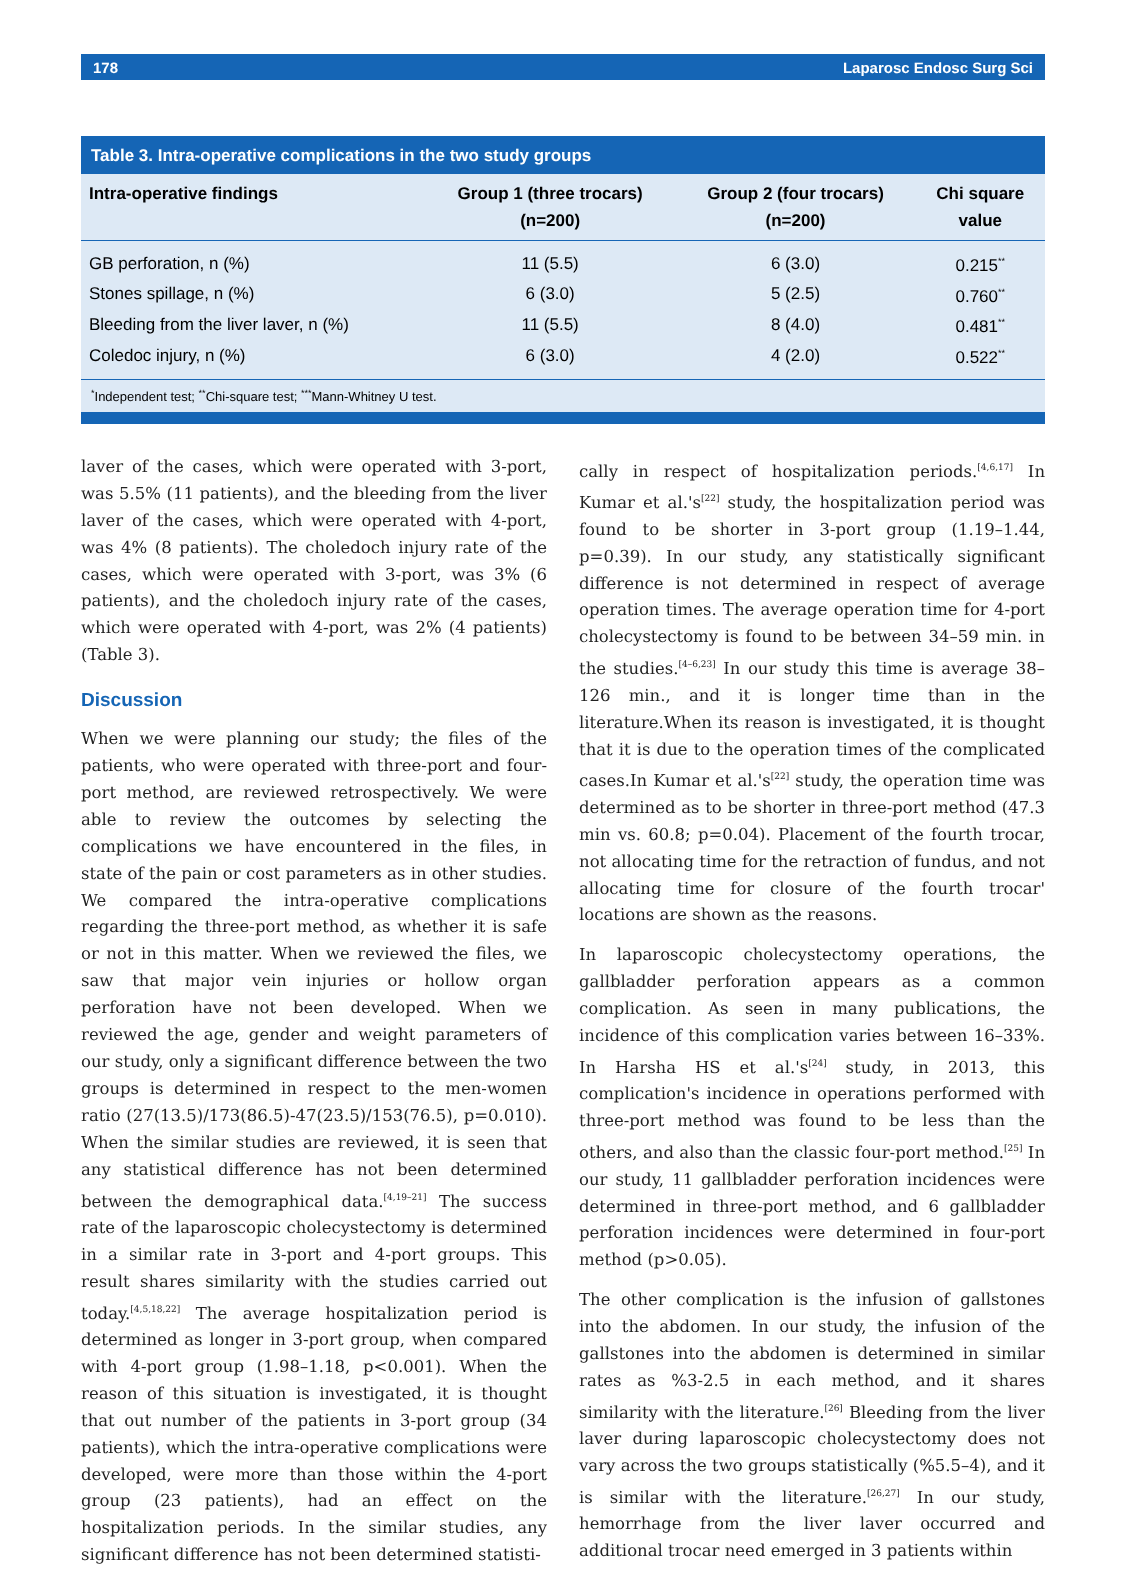178 Laparosc Endosc Surg Sci
Table 3. Intra-operative complications in the two study groups
| Intra-operative findings | Group 1 (three trocars) (n=200) | Group 2 (four trocars) (n=200) | Chi square value |
| --- | --- | --- | --- |
| GB perforation, n (%) | 11 (5.5) | 6 (3.0) | 0.215<sup>**</sup> |
| Stones spillage, n (%) | 6 (3.0) | 5 (2.5) | 0.760<sup>**</sup> |
| Bleeding from the liver laver, n (%) | 11 (5.5) | 8 (4.0) | 0.481<sup>**</sup> |
| Coledoc injury, n (%) | 6 (3.0) | 4 (2.0) | 0.522<sup>**</sup> |
<sup>*</sup> Independent test; <sup>**</sup>Chi-square test; <sup>***</sup>Mann-Whitney U test.
laver of the cases, which were operated with 3-port, was 5.5% (11 patients), and the bleeding from the liver laver of the cases, which were operated with 4-port, was 4% (8 patients). The choledoch injury rate of the cases, which were operated with 3-port, was 3% (6 patients), and the choledoch injury rate of the cases, which were operated with 4-port, was 2% (4 patients) (Table 3).
Discussion
When we were planning our study; the files of the patients, who were operated with three-port and four-port method, are reviewed retrospectively. We were able to review the outcomes by selecting the complications we have encountered in the files, in state of the pain or cost parameters as in other studies. We compared the intra-operative complications regarding the three-port method, as whether it is safe or not in this matter. When we reviewed the files, we saw that major vein injuries or hollow organ perforation have not been developed. When we reviewed the age, gender and weight parameters of our study, only a significant difference between the two groups is determined in respect to the men-women ratio (27(13.5)/173(86.5)-47(23.5)/153(76.5), p=0.010). When the similar studies are reviewed, it is seen that any statistical difference has not been determined between the demographical data.<sup>[4,19–21]</sup> The success rate of the laparoscopic cholecystectomy is determined in a similar rate in 3-port and 4-port groups. This result shares similarity with the studies carried out today.<sup>[4,5,18,22]</sup> The average hospitalization period is determined as longer in 3-port group, when compared with 4-port group (1.98–1.18, p<0.001). When the reason of this situation is investigated, it is thought that out number of the patients in 3-port group (34 patients), which the intra-operative complications were developed, were more than those within the 4-port group (23 patients), had an effect on the hospitalization periods. In the similar studies, any significant difference has not been determined statisti-
cally in respect of hospitalization periods.<sup>[4,6,17]</sup> In Kumar et al.'s<sup>[22]</sup> study, the hospitalization period was found to be shorter in 3-port group (1.19–1.44, p=0.39). In our study, any statistically significant difference is not determined in respect of average operation times. The average operation time for 4-port cholecystectomy is found to be between 34–59 min. in the studies.<sup>[4–6,23]</sup> In our study this time is average 38–126 min., and it is longer time than in the literature.When its reason is investigated, it is thought that it is due to the operation times of the complicated cases.In Kumar et al.'s<sup>[22]</sup> study, the operation time was determined as to be shorter in three-port method (47.3 min vs. 60.8; p=0.04). Placement of the fourth trocar, not allocating time for the retraction of fundus, and not allocating time for closure of the fourth trocar' locations are shown as the reasons.
In laparoscopic cholecystectomy operations, the gallbladder perforation appears as a common complication. As seen in many publications, the incidence of this complication varies between 16–33%. In Harsha HS et al.'s<sup>[24]</sup> study, in 2013, this complication's incidence in operations performed with three-port method was found to be less than the others, and also than the classic four-port method.<sup>[25]</sup> In our study, 11 gallbladder perforation incidences were determined in three-port method, and 6 gallbladder perforation incidences were determined in four-port method (p>0.05).
The other complication is the infusion of gallstones into the abdomen. In our study, the infusion of the gallstones into the abdomen is determined in similar rates as %3-2.5 in each method, and it shares similarity with the literature.<sup>[26]</sup> Bleeding from the liver laver during laparoscopic cholecystectomy does not vary across the two groups statistically (%5.5–4), and it is similar with the literature.<sup>[26,27]</sup> In our study, hemorrhage from the liver laver occurred and additional trocar need emerged in 3 patients within